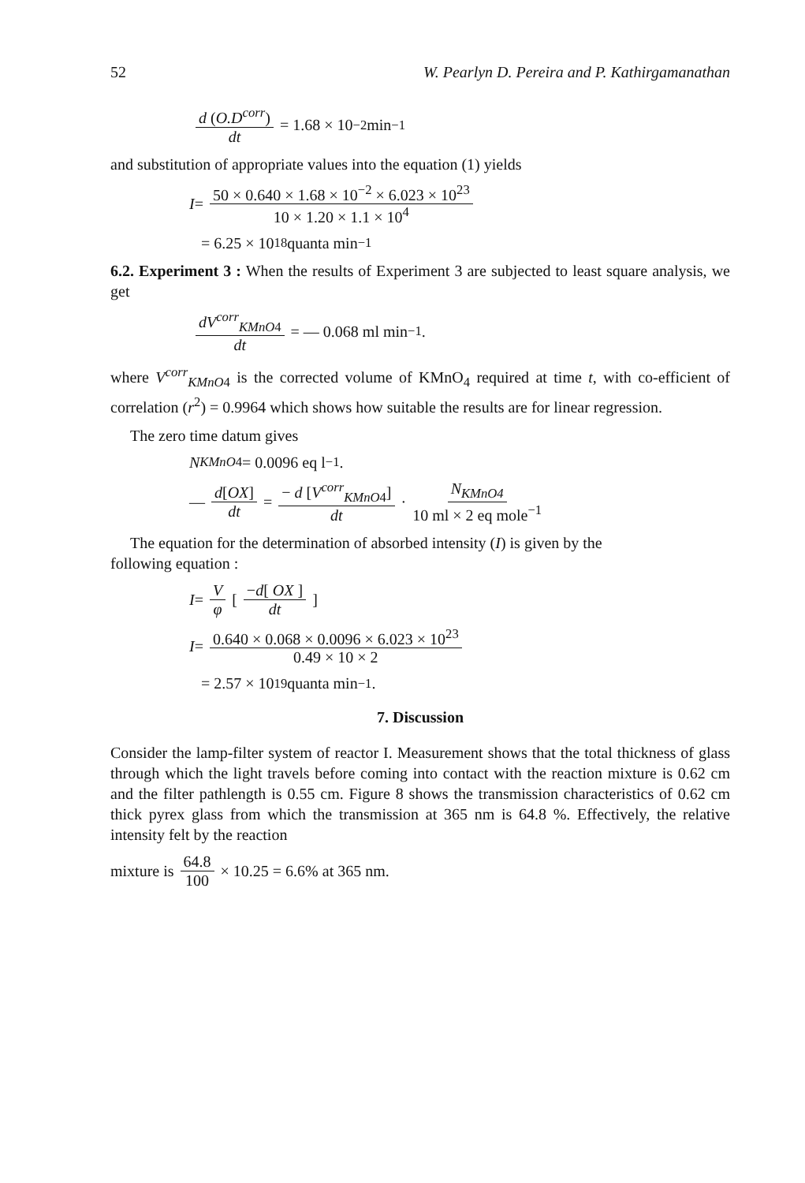52 W. Pearlyn D. Pereira and P. Kathirgamanathan
d (O.D<sup>corr</sup>) dt = 1.68 × 10<sup>−2</sup> min<sup>−1</sup>
and substitution of appropriate values into the equation (1) yields
I = 50 × 0.640 × 1.68 × 10<sup>−2</sup> × 6.023 × 10<sup>23</sup> 10 × 1.20 × 1.1 × 10<sup>4</sup>
= 6.25 × 10<sup>18</sup> quanta min<sup>−1</sup>
6.2. Experiment 3 : When the results of Experiment 3 are subjected to least square analysis, we get
dV<sup>corr</sup><sub>KMnO4</sub> dt = — 0.068 ml min<sup>−1</sup>.
where V<sup>corr</sup><sub>KMnO4</sub> is the corrected volume of KMnO<sub>4</sub> required at time t, with co-efficient of correlation (r<sup>2</sup>) = 0.9964 which shows how suitable the results are for linear regression.
The zero time datum gives
N<sup>KMnO4</sup> = 0.0096 eq l<sup>−1</sup>.
— d[OX] dt = − d [V<sup>corr</sup><sub>KMnO4</sub>] dt · N<sub>KMnO4</sub> 10 ml × 2 eq mole<sup>−1</sup>
The equation for the determination of absorbed intensity (I) is given by the
following equation :
I = V φ [ −d[ OX ] dt ]
I = 0.640 × 0.068 × 0.0096 × 6.023 × 10<sup>23</sup> 0.49 × 10 × 2
= 2.57 × 10<sup>19</sup> quanta min<sup>−1</sup>.
7. Discussion
Consider the lamp-filter system of reactor I. Measurement shows that the total thickness of glass through which the light travels before coming into contact with the reaction mixture is 0.62 cm and the filter pathlength is 0.55 cm. Figure 8 shows the transmission characteristics of 0.62 cm thick pyrex glass from which the transmission at 365 nm is 64.8 %. Effectively, the relative intensity felt by the reaction
mixture is 64.8 100 × 10.25 = 6.6% at 365 nm.